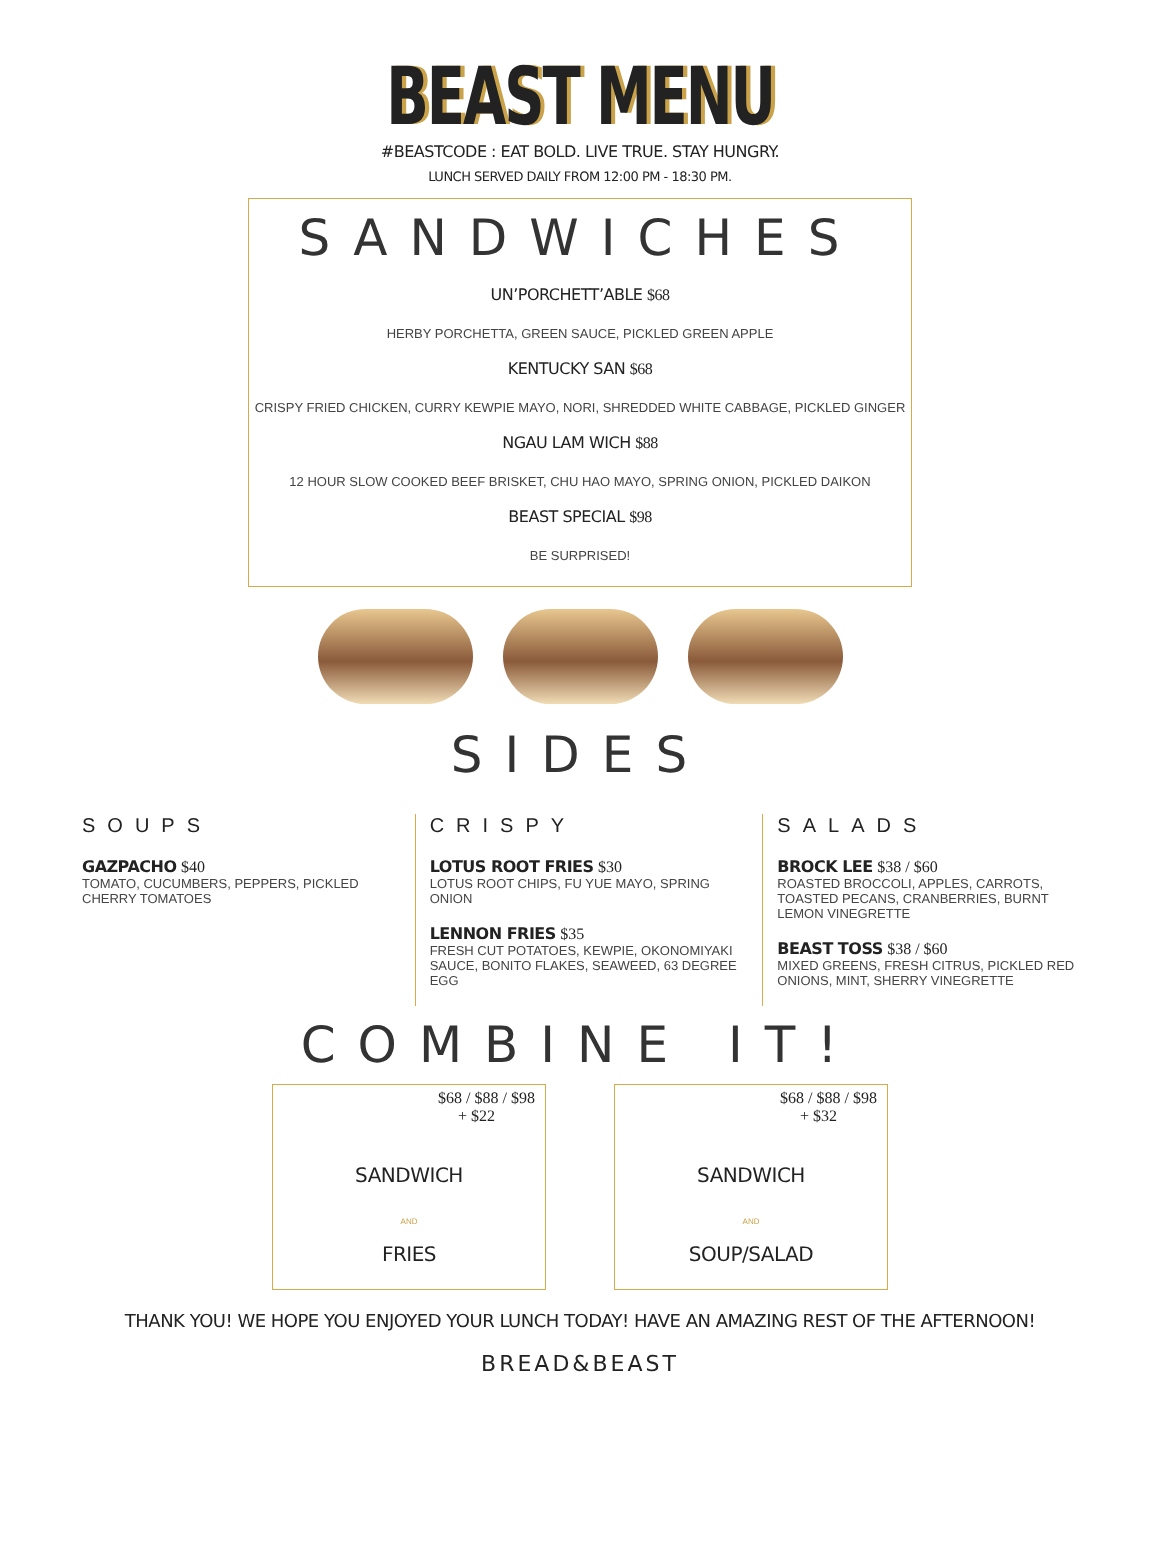BEAST MENU
#BEASTCODE : EAT BOLD. LIVE TRUE. STAY HUNGRY.
LUNCH SERVED DAILY FROM 12:00 PM - 18:30 PM.
SANDWICHES
UN’PORCHETT’ABLE $68
HERBY PORCHETTA, GREEN SAUCE, PICKLED GREEN APPLE
KENTUCKY SAN $68
CRISPY FRIED CHICKEN, CURRY KEWPIE MAYO, NORI, SHREDDED WHITE CABBAGE, PICKLED GINGER
NGAU LAM WICH $88
12 HOUR SLOW COOKED BEEF BRISKET, CHU HAO MAYO, SPRING ONION, PICKLED DAIKON
BEAST SPECIAL $98
BE SURPRISED!
SIDES
SOUPS
GAZPACHO $40
TOMATO, CUCUMBERS, PEPPERS, PICKLED CHERRY TOMATOES
CRISPY
LOTUS ROOT FRIES $30
LOTUS ROOT CHIPS, FU YUE MAYO, SPRING ONION
LENNON FRIES $35
FRESH CUT POTATOES, KEWPIE, OKONOMIYAKI SAUCE, BONITO FLAKES, SEAWEED, 63 DEGREE EGG
SALADS
BROCK LEE $38 / $60
ROASTED BROCCOLI, APPLES, CARROTS, TOASTED PECANS, CRANBERRIES, BURNT LEMON VINEGRETTE
BEAST TOSS $38 / $60
MIXED GREENS, FRESH CITRUS, PICKLED RED ONIONS, MINT, SHERRY VINEGRETTE
COMBINE IT!
$68 / $88 / $98
+ $22
SANDWICH
AND
FRIES
$68 / $88 / $98
+ $32
SANDWICH
AND
SOUP/SALAD
THANK YOU! WE HOPE YOU ENJOYED YOUR LUNCH TODAY! HAVE AN AMAZING REST OF THE AFTERNOON!
BREAD&BEAST